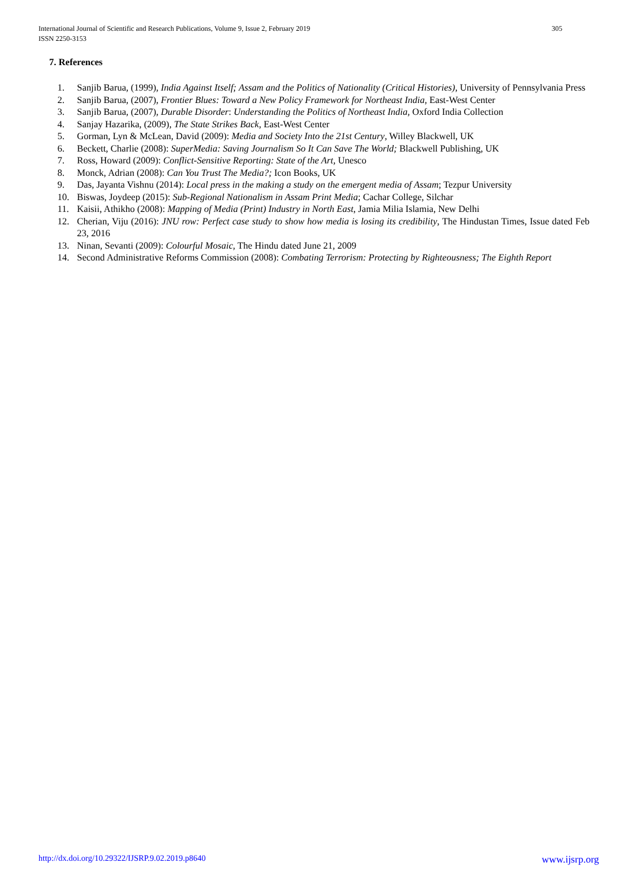305 International Journal of Scientific and Research Publications, Volume 9, Issue 2, February 2019
ISSN 2250-3153
7. References
1. Sanjib Barua, (1999), India Against Itself; Assam and the Politics of Nationality (Critical Histories), University of Pennsylvania Press
2. Sanjib Barua, (2007), Frontier Blues: Toward a New Policy Framework for Northeast India, East-West Center
3. Sanjib Barua, (2007), Durable Disorder: Understanding the Politics of Northeast India, Oxford India Collection
4. Sanjay Hazarika, (2009), The State Strikes Back, East-West Center
5. Gorman, Lyn & McLean, David (2009): Media and Society Into the 21st Century, Willey Blackwell, UK
6. Beckett, Charlie (2008): SuperMedia: Saving Journalism So It Can Save The World; Blackwell Publishing, UK
7. Ross, Howard (2009): Conflict-Sensitive Reporting: State of the Art, Unesco
8. Monck, Adrian (2008): Can You Trust The Media?; Icon Books, UK
9. Das, Jayanta Vishnu (2014): Local press in the making a study on the emergent media of Assam; Tezpur University
10. Biswas, Joydeep (2015): Sub-Regional Nationalism in Assam Print Media; Cachar College, Silchar
11. Kaisii, Athikho (2008): Mapping of Media (Print) Industry in North East, Jamia Milia Islamia, New Delhi
12. Cherian, Viju (2016): JNU row: Perfect case study to show how media is losing its credibility, The Hindustan Times, Issue dated Feb 23, 2016
13. Ninan, Sevanti (2009): Colourful Mosaic, The Hindu dated June 21, 2009
14. Second Administrative Reforms Commission (2008): Combating Terrorism: Protecting by Righteousness; The Eighth Report
www.ijsrp.org http://dx.doi.org/10.29322/IJSRP.9.02.2019.p8640